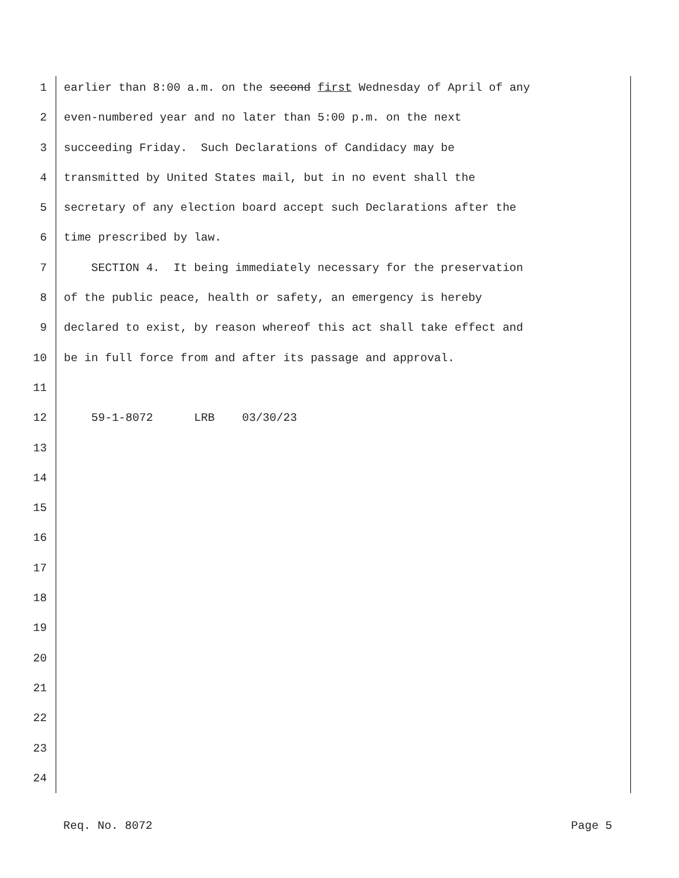1 earlier than 8:00 a.m. on the second first Wednesday of April of any
2 even-numbered year and no later than 5:00 p.m. on the next
3 succeeding Friday. Such Declarations of Candidacy may be
4 transmitted by United States mail, but in no event shall the
5 secretary of any election board accept such Declarations after the
6 time prescribed by law.
7 SECTION 4. It being immediately necessary for the preservation
8 of the public peace, health or safety, an emergency is hereby
9 declared to exist, by reason whereof this act shall take effect and
10 be in full force from and after its passage and approval.
11
12 59-1-8072 LRB 03/30/23
13
14
15
16
17
18
19
20
21
22
23
24
Req. No. 8072 Page 5